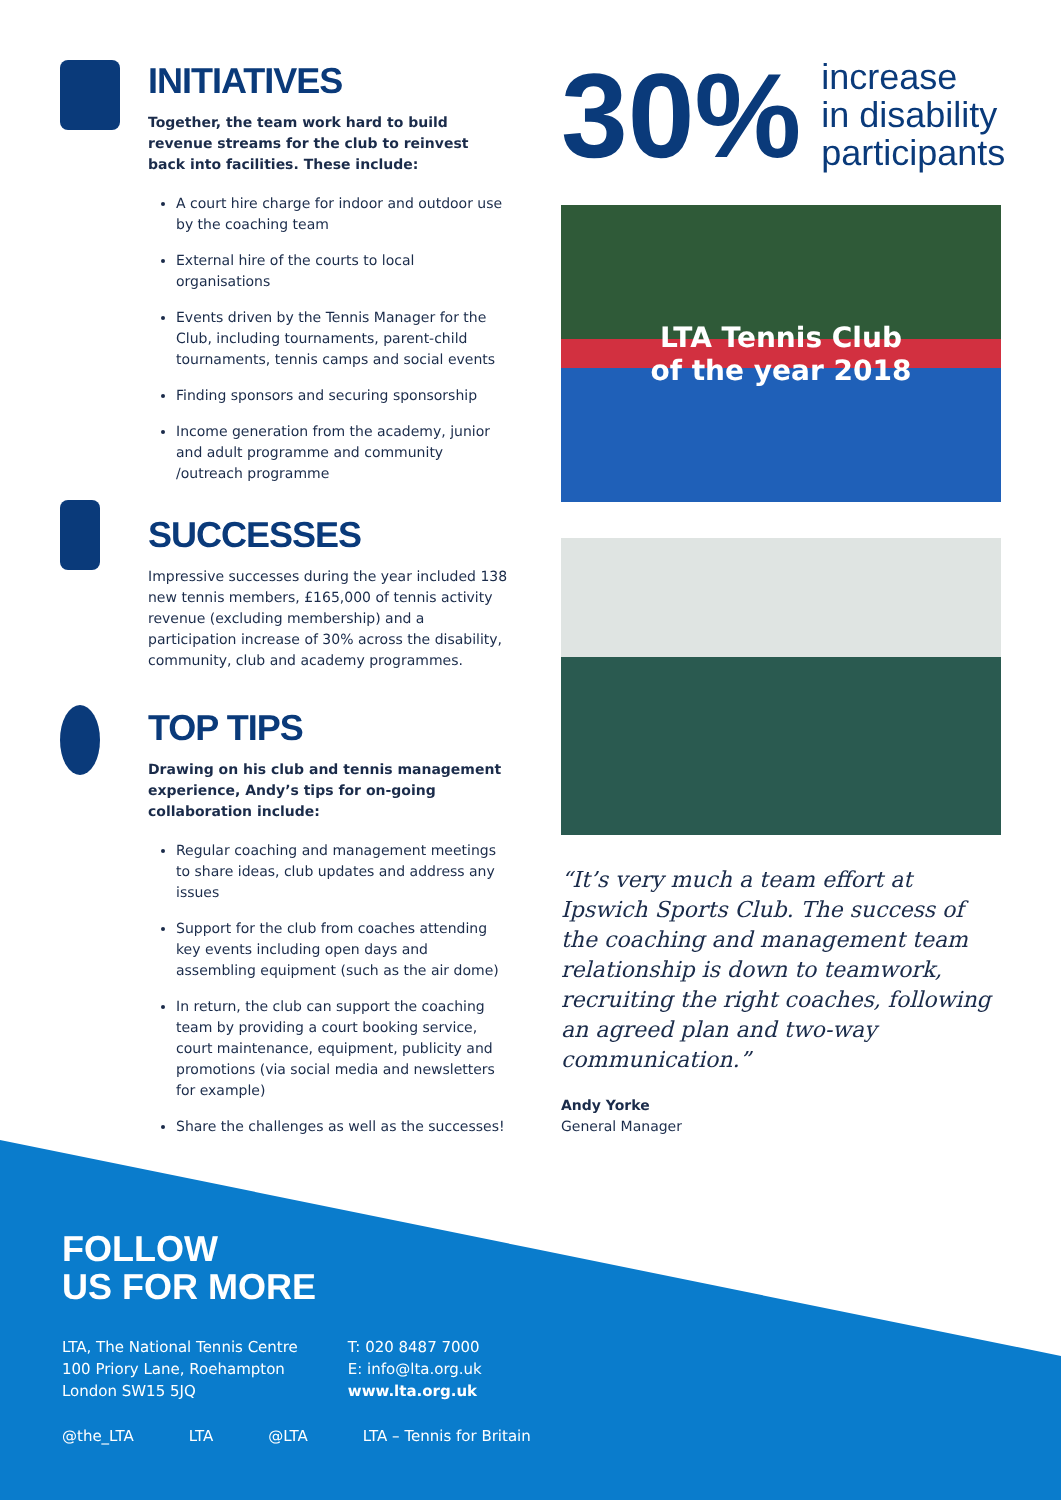INITIATIVES
Together, the team work hard to build revenue streams for the club to reinvest back into facilities. These include:
A court hire charge for indoor and outdoor use by the coaching team
External hire of the courts to local organisations
Events driven by the Tennis Manager for the Club, including tournaments, parent-child tournaments, tennis camps and social events
Finding sponsors and securing sponsorship
Income generation from the academy, junior and adult programme and community /outreach programme
SUCCESSES
Impressive successes during the year included 138 new tennis members, £165,000 of tennis activity revenue (excluding membership) and a participation increase of 30% across the disability, community, club and academy programmes.
TOP TIPS
Drawing on his club and tennis management experience, Andy’s tips for on-going collaboration include:
Regular coaching and management meetings to share ideas, club updates and address any issues
Support for the club from coaches attending key events including open days and assembling equipment (such as the air dome)
In return, the club can support the coaching team by providing a court booking service, court maintenance, equipment, publicity and promotions (via social media and newsletters for example)
Share the challenges as well as the successes!
30% increase
in disability
participants
LTA Tennis Club
of the year 2018
“It’s very much a team effort at Ipswich Sports Club. The success of the coaching and management team relationship is down to teamwork, recruiting the right coaches, following an agreed plan and two-way communication.”
Andy Yorke
General Manager
FOLLOW
US FOR MORE
LTA, The National Tennis Centre
100 Priory Lane, Roehampton
London SW15 5JQ
T: 020 8487 7000
E: info@lta.org.uk
www.lta.org.uk
@the_LTA LTA @LTA LTA – Tennis for Britain